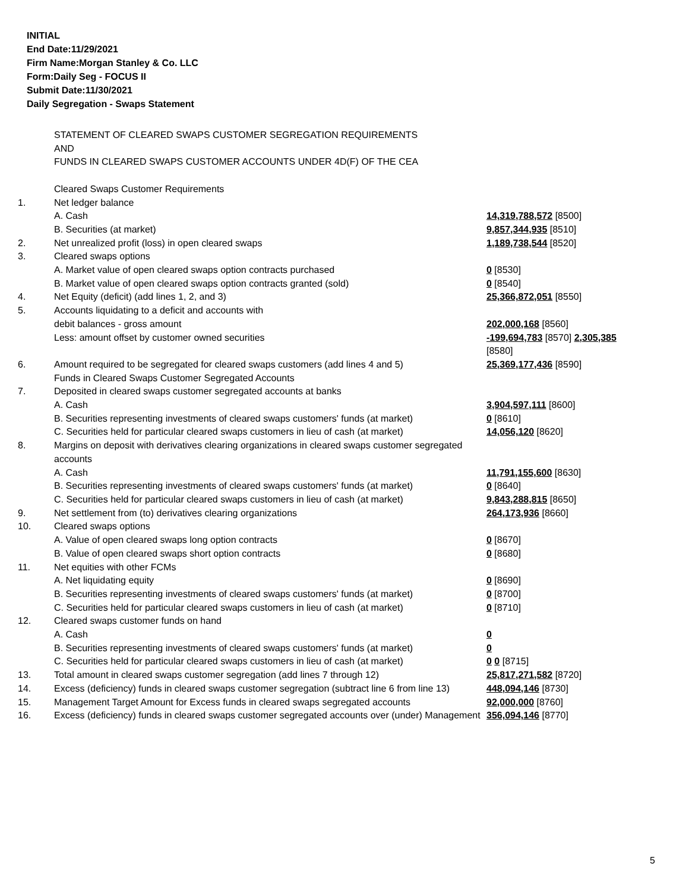INITIAL
End Date:11/29/2021
Firm Name:Morgan Stanley & Co. LLC
Form:Daily Seg - FOCUS II
Submit Date:11/30/2021
Daily Segregation - Swaps Statement
| | STATEMENT OF CLEARED SWAPS CUSTOMER SEGREGATION REQUIREMENTS AND FUNDS IN CLEARED SWAPS CUSTOMER ACCOUNTS UNDER 4D(F) OF THE CEA | |
| | Cleared Swaps Customer Requirements | |
| 1. | Net ledger balance | |
| | A. Cash | 14,319,788,572 [8500] |
| | B. Securities (at market) | 9,857,344,935 [8510] |
| 2. | Net unrealized profit (loss) in open cleared swaps | 1,189,738,544 [8520] |
| 3. | Cleared swaps options | |
| | A. Market value of open cleared swaps option contracts purchased | 0 [8530] |
| | B. Market value of open cleared swaps option contracts granted (sold) | 0 [8540] |
| 4. | Net Equity (deficit) (add lines 1, 2, and 3) | 25,366,872,051 [8550] |
| 5. | Accounts liquidating to a deficit and accounts with | |
| | debit balances - gross amount | 202,000,168 [8560] |
| | Less: amount offset by customer owned securities | -199,694,783 [8570] 2,305,385 [8580] |
| 6. | Amount required to be segregated for cleared swaps customers (add lines 4 and 5) | 25,369,177,436 [8590] |
| | Funds in Cleared Swaps Customer Segregated Accounts | |
| 7. | Deposited in cleared swaps customer segregated accounts at banks | |
| | A. Cash | 3,904,597,111 [8600] |
| | B. Securities representing investments of cleared swaps customers' funds (at market) | 0 [8610] |
| | C. Securities held for particular cleared swaps customers in lieu of cash (at market) | 14,056,120 [8620] |
| 8. | Margins on deposit with derivatives clearing organizations in cleared swaps customer segregated accounts | |
| | A. Cash | 11,791,155,600 [8630] |
| | B. Securities representing investments of cleared swaps customers' funds (at market) | 0 [8640] |
| | C. Securities held for particular cleared swaps customers in lieu of cash (at market) | 9,843,288,815 [8650] |
| 9. | Net settlement from (to) derivatives clearing organizations | 264,173,936 [8660] |
| 10. | Cleared swaps options | |
| | A. Value of open cleared swaps long option contracts | 0 [8670] |
| | B. Value of open cleared swaps short option contracts | 0 [8680] |
| 11. | Net equities with other FCMs | |
| | A. Net liquidating equity | 0 [8690] |
| | B. Securities representing investments of cleared swaps customers' funds (at market) | 0 [8700] |
| | C. Securities held for particular cleared swaps customers in lieu of cash (at market) | 0 [8710] |
| 12. | Cleared swaps customer funds on hand | |
| | A. Cash | 0 |
| | B. Securities representing investments of cleared swaps customers' funds (at market) | 0 |
| | C. Securities held for particular cleared swaps customers in lieu of cash (at market) | 0 0 [8715] |
| 13. | Total amount in cleared swaps customer segregation (add lines 7 through 12) | 25,817,271,582 [8720] |
| 14. | Excess (deficiency) funds in cleared swaps customer segregation (subtract line 6 from line 13) | 448,094,146 [8730] |
| 15. | Management Target Amount for Excess funds in cleared swaps segregated accounts | 92,000,000 [8760] |
| 16. | Excess (deficiency) funds in cleared swaps customer segregated accounts over (under) Management | 356,094,146 [8770] |
5